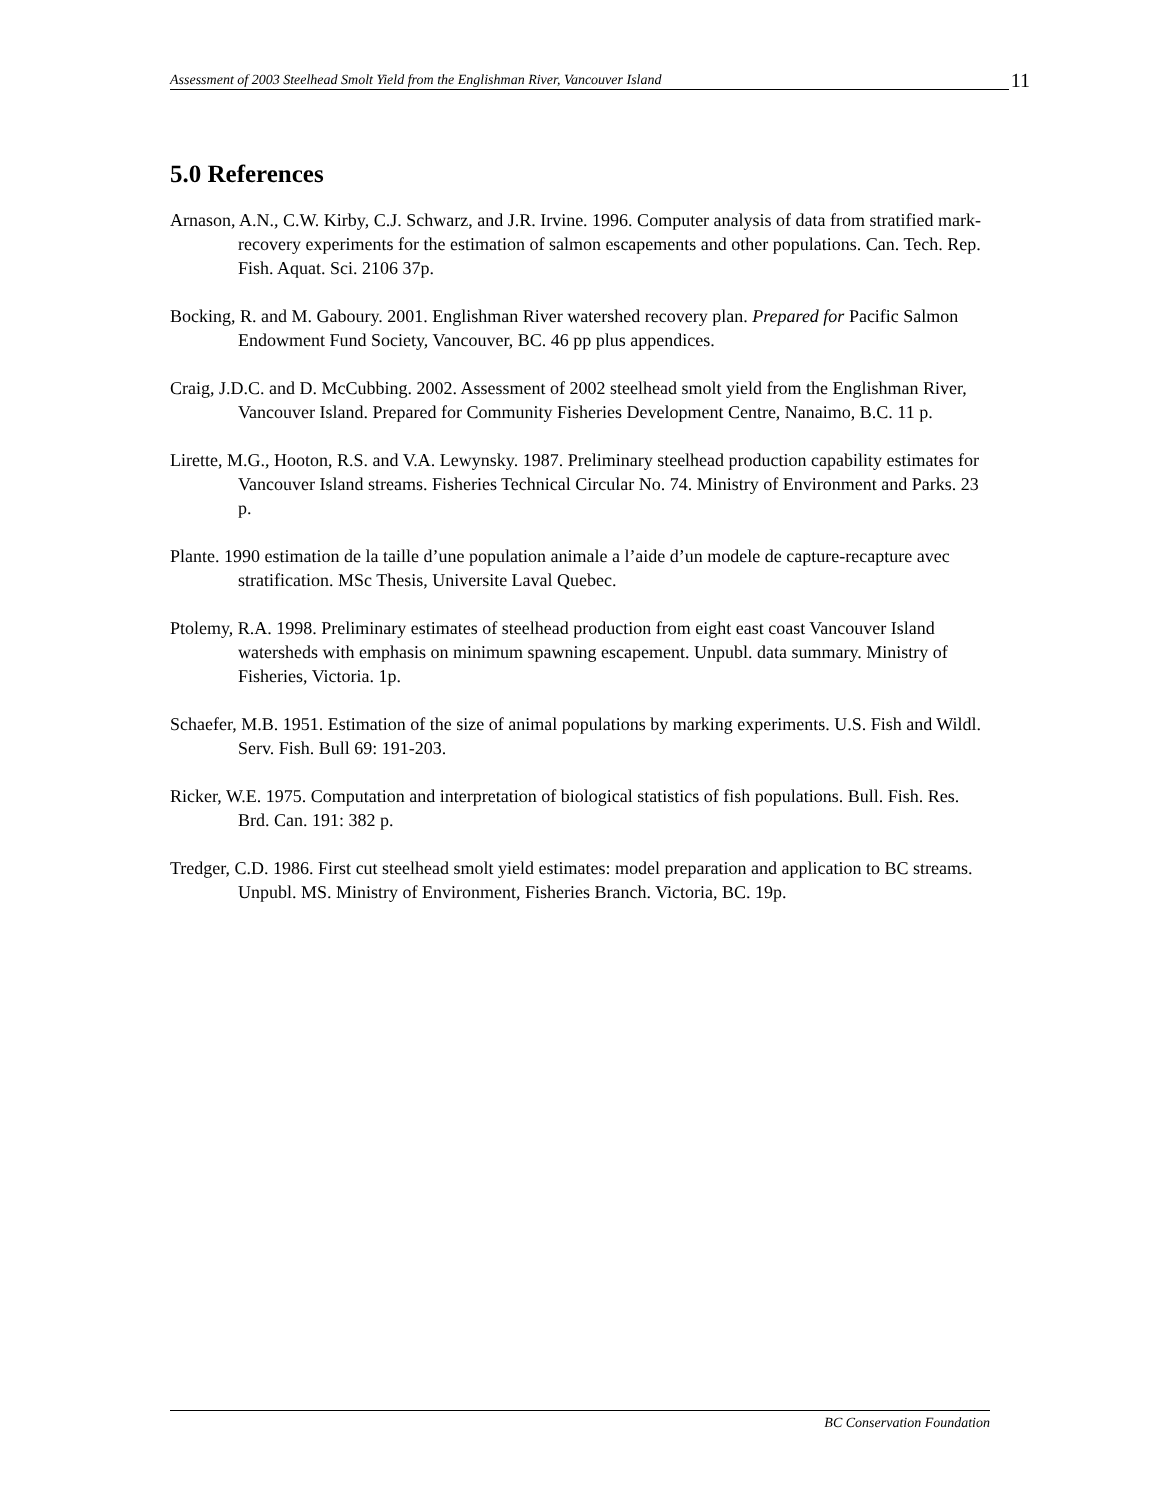Assessment of 2003 Steelhead Smolt Yield from the Englishman River, Vancouver Island 11
5.0 References
Arnason, A.N., C.W. Kirby, C.J. Schwarz, and J.R. Irvine. 1996. Computer analysis of data from stratified mark-recovery experiments for the estimation of salmon escapements and other populations. Can. Tech. Rep. Fish. Aquat. Sci. 2106 37p.
Bocking, R. and M. Gaboury. 2001. Englishman River watershed recovery plan. Prepared for Pacific Salmon Endowment Fund Society, Vancouver, BC. 46 pp plus appendices.
Craig, J.D.C. and D. McCubbing. 2002. Assessment of 2002 steelhead smolt yield from the Englishman River, Vancouver Island. Prepared for Community Fisheries Development Centre, Nanaimo, B.C. 11 p.
Lirette, M.G., Hooton, R.S. and V.A. Lewynsky. 1987. Preliminary steelhead production capability estimates for Vancouver Island streams. Fisheries Technical Circular No. 74. Ministry of Environment and Parks. 23 p.
Plante. 1990 estimation de la taille d’une population animale a l’aide d’un modele de capture-recapture avec stratification. MSc Thesis, Universite Laval Quebec.
Ptolemy, R.A. 1998. Preliminary estimates of steelhead production from eight east coast Vancouver Island watersheds with emphasis on minimum spawning escapement. Unpubl. data summary. Ministry of Fisheries, Victoria. 1p.
Schaefer, M.B. 1951. Estimation of the size of animal populations by marking experiments. U.S. Fish and Wildl. Serv. Fish. Bull 69: 191-203.
Ricker, W.E. 1975. Computation and interpretation of biological statistics of fish populations. Bull. Fish. Res. Brd. Can. 191: 382 p.
Tredger, C.D. 1986. First cut steelhead smolt yield estimates: model preparation and application to BC streams. Unpubl. MS. Ministry of Environment, Fisheries Branch. Victoria, BC. 19p.
BC Conservation Foundation